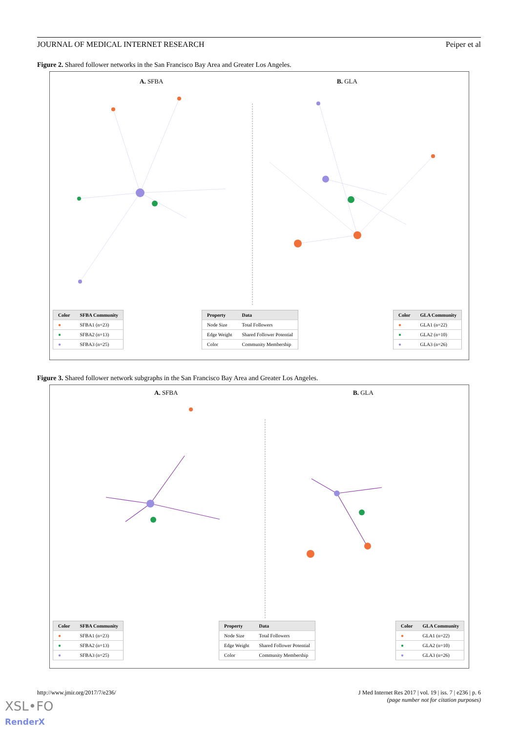JOURNAL OF MEDICAL INTERNET RESEARCH Peiper et al
Figure 2. Shared follower networks in the San Francisco Bay Area and Greater Los Angeles.
A. SFBA B. GLA
| Color | SFBA Community |
| --- | --- |
| ● | SFBA1 (n=23) |
| ● | SFBA2 (n=13) |
| ● | SFBA3 (n=25) |
| Property | Data |
| --- | --- |
| Node Size | Total Followers |
| Edge Weight | Shared Follower Potential |
| Color | Community Membership |
| Color | GLA Community |
| --- | --- |
| ● | GLA1 (n=22) |
| ● | GLA2 (n=10) |
| ● | GLA3 (n=26) |
Figure 3. Shared follower network subgraphs in the San Francisco Bay Area and Greater Los Angeles.
A. SFBA B. GLA
| Color | SFBA Community |
| --- | --- |
| ● | SFBA1 (n=23) |
| ● | SFBA2 (n=13) |
| ● | SFBA3 (n=25) |
| Property | Data |
| --- | --- |
| Node Size | Total Followers |
| Edge Weight | Shared Follower Potential |
| Color | Community Membership |
| Color | GLA Community |
| --- | --- |
| ● | GLA1 (n=22) |
| ● | GLA2 (n=10) |
| ● | GLA3 (n=26) |
http://www.jmir.org/2017/7/e236/ J Med Internet Res 2017 | vol. 19 | iss. 7 | e236 | p. 6
(page number not for citation purposes)
XSL•FO
RenderX